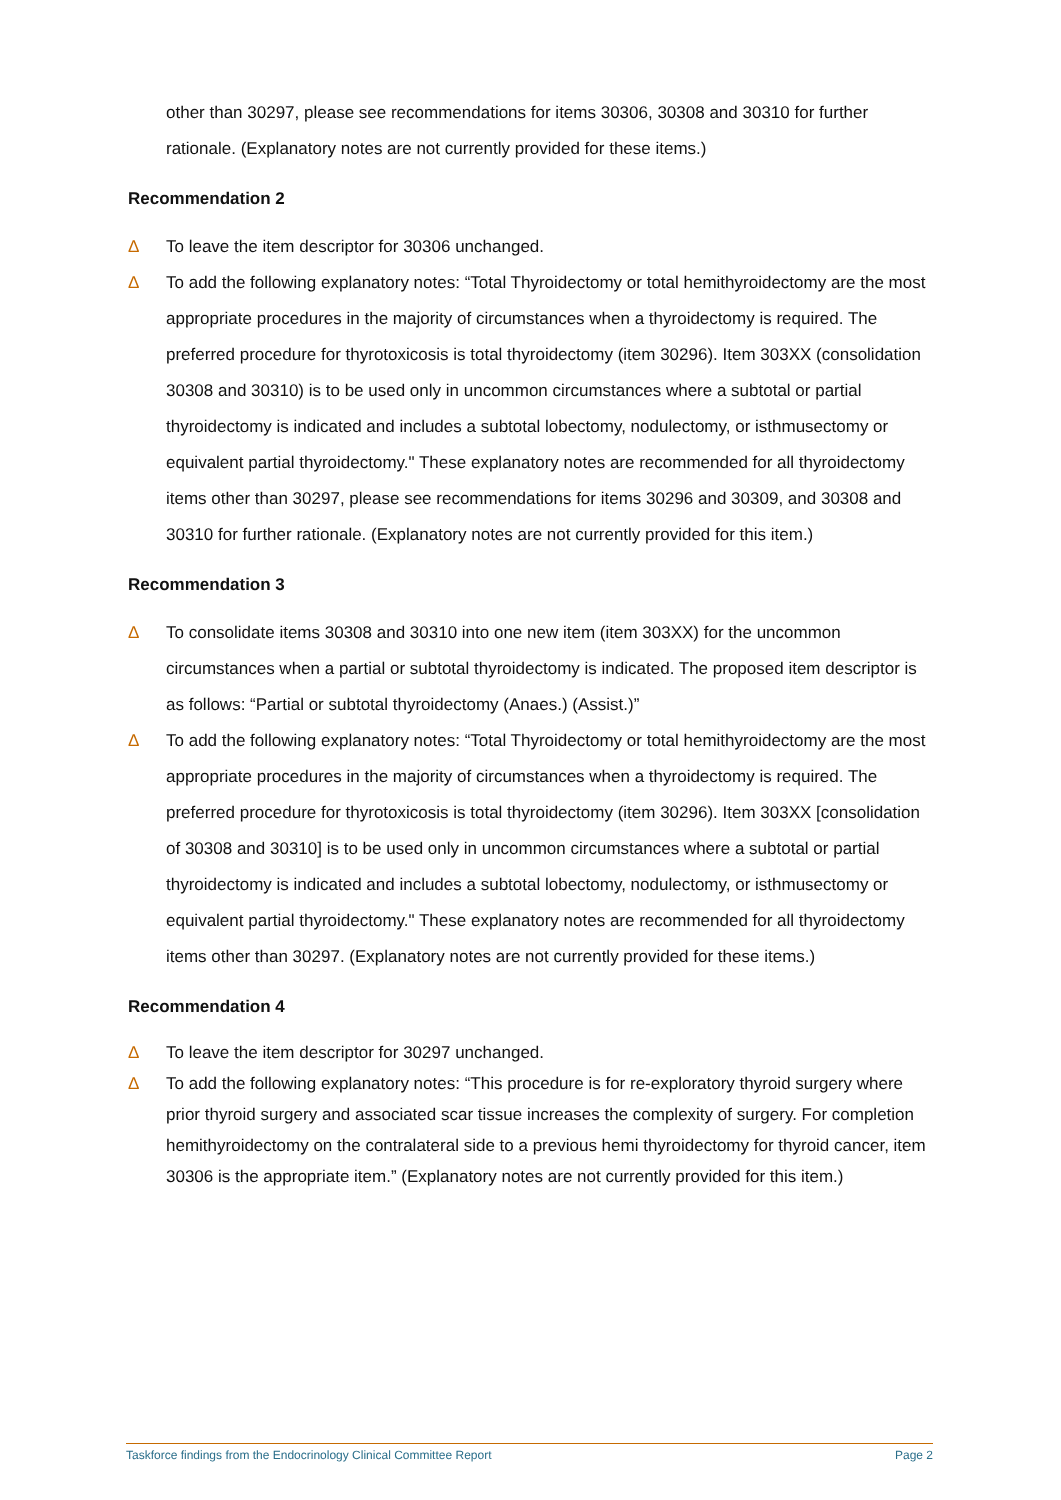other than 30297, please see recommendations for items 30306, 30308 and 30310 for further rationale. (Explanatory notes are not currently provided for these items.)
Recommendation 2
Δ To leave the item descriptor for 30306 unchanged.
Δ To add the following explanatory notes: “Total Thyroidectomy or total hemithyroidectomy are the most appropriate procedures in the majority of circumstances when a thyroidectomy is required. The preferred procedure for thyrotoxicosis is total thyroidectomy (item 30296). Item 303XX (consolidation 30308 and 30310) is to be used only in uncommon circumstances where a subtotal or partial thyroidectomy is indicated and includes a subtotal lobectomy, nodulectomy, or isthmusectomy or equivalent partial thyroidectomy." These explanatory notes are recommended for all thyroidectomy items other than 30297, please see recommendations for items 30296 and 30309, and 30308 and 30310 for further rationale. (Explanatory notes are not currently provided for this item.)
Recommendation 3
Δ To consolidate items 30308 and 30310 into one new item (item 303XX) for the uncommon circumstances when a partial or subtotal thyroidectomy is indicated. The proposed item descriptor is as follows: “Partial or subtotal thyroidectomy (Anaes.) (Assist.)”
Δ To add the following explanatory notes: “Total Thyroidectomy or total hemithyroidectomy are the most appropriate procedures in the majority of circumstances when a thyroidectomy is required. The preferred procedure for thyrotoxicosis is total thyroidectomy (item 30296). Item 303XX [consolidation of 30308 and 30310] is to be used only in uncommon circumstances where a subtotal or partial thyroidectomy is indicated and includes a subtotal lobectomy, nodulectomy, or isthmusectomy or equivalent partial thyroidectomy." These explanatory notes are recommended for all thyroidectomy items other than 30297. (Explanatory notes are not currently provided for these items.)
Recommendation 4
Δ To leave the item descriptor for 30297 unchanged.
Δ To add the following explanatory notes: “This procedure is for re-exploratory thyroid surgery where prior thyroid surgery and associated scar tissue increases the complexity of surgery. For completion hemithyroidectomy on the contralateral side to a previous hemi thyroidectomy for thyroid cancer, item 30306 is the appropriate item.” (Explanatory notes are not currently provided for this item.)
Taskforce findings from the Endocrinology Clinical Committee Report Page 2